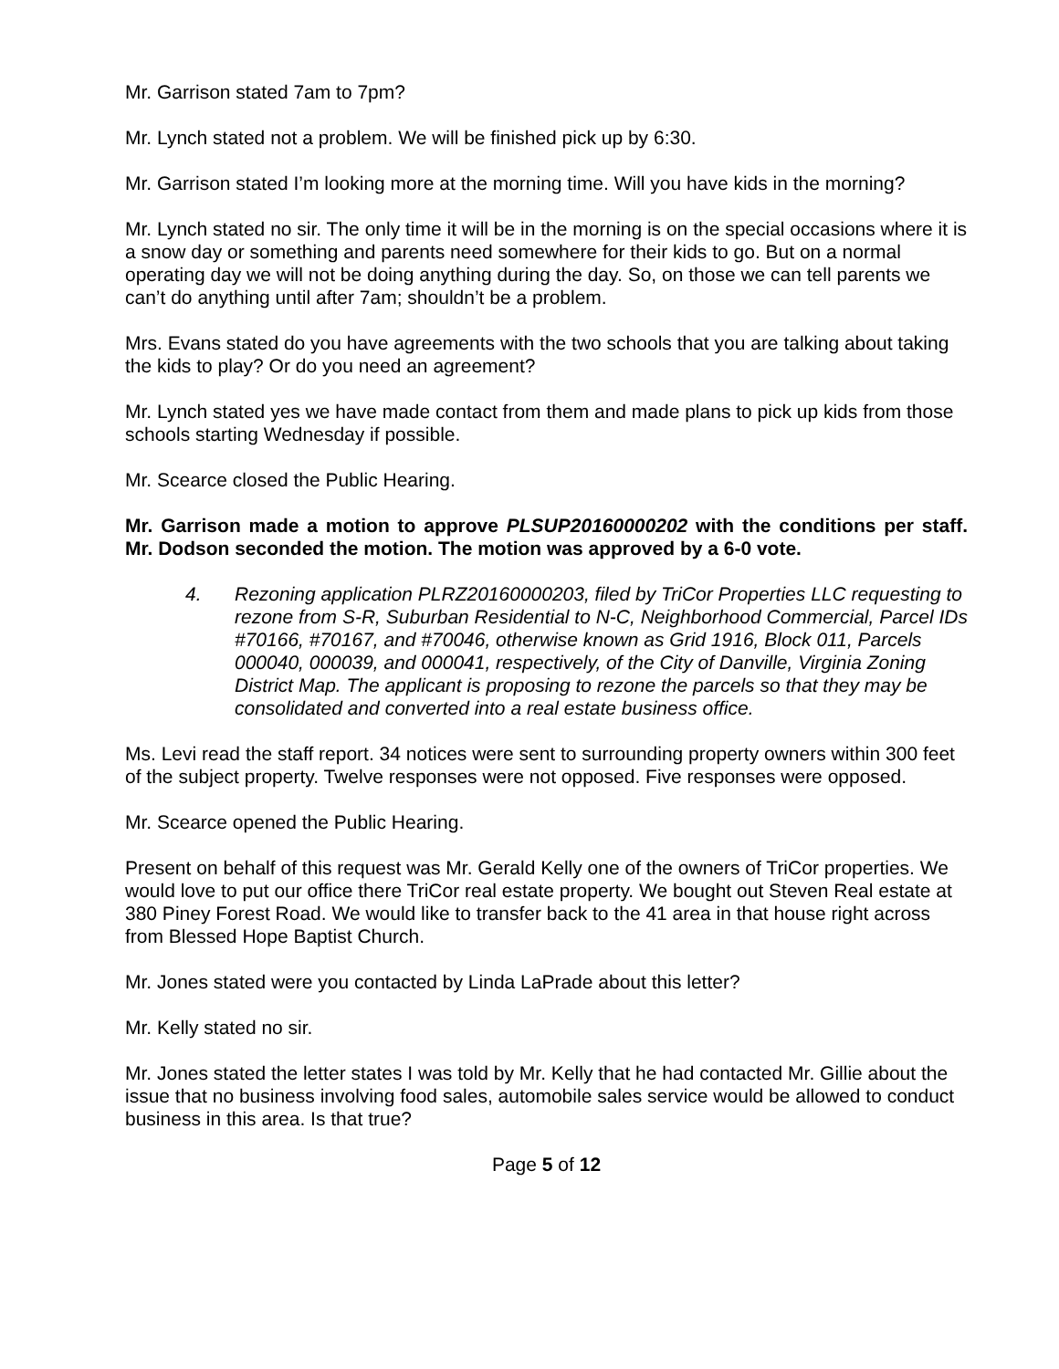Mr. Garrison stated 7am to 7pm?
Mr. Lynch stated not a problem. We will be finished pick up by 6:30.
Mr. Garrison stated I’m looking more at the morning time. Will you have kids in the morning?
Mr. Lynch stated no sir. The only time it will be in the morning is on the special occasions where it is a snow day or something and parents need somewhere for their kids to go. But on a normal operating day we will not be doing anything during the day. So, on those we can tell parents we can’t do anything until after 7am; shouldn’t be a problem.
Mrs. Evans stated do you have agreements with the two schools that you are talking about taking the kids to play? Or do you need an agreement?
Mr. Lynch stated yes we have made contact from them and made plans to pick up kids from those schools starting Wednesday if possible.
Mr. Scearce closed the Public Hearing.
Mr. Garrison made a motion to approve PLSUP20160000202 with the conditions per staff. Mr. Dodson seconded the motion. The motion was approved by a 6-0 vote.
4. Rezoning application PLRZ20160000203, filed by TriCor Properties LLC requesting to rezone from S-R, Suburban Residential to N-C, Neighborhood Commercial, Parcel IDs #70166, #70167, and #70046, otherwise known as Grid 1916, Block 011, Parcels 000040, 000039, and 000041, respectively, of the City of Danville, Virginia Zoning District Map. The applicant is proposing to rezone the parcels so that they may be consolidated and converted into a real estate business office.
Ms. Levi read the staff report. 34 notices were sent to surrounding property owners within 300 feet of the subject property. Twelve responses were not opposed. Five responses were opposed.
Mr. Scearce opened the Public Hearing.
Present on behalf of this request was Mr. Gerald Kelly one of the owners of TriCor properties. We would love to put our office there TriCor real estate property. We bought out Steven Real estate at 380 Piney Forest Road. We would like to transfer back to the 41 area in that house right across from Blessed Hope Baptist Church.
Mr. Jones stated were you contacted by Linda LaPrade about this letter?
Mr. Kelly stated no sir.
Mr. Jones stated the letter states I was told by Mr. Kelly that he had contacted Mr. Gillie about the issue that no business involving food sales, automobile sales service would be allowed to conduct business in this area. Is that true?
Page 5 of 12